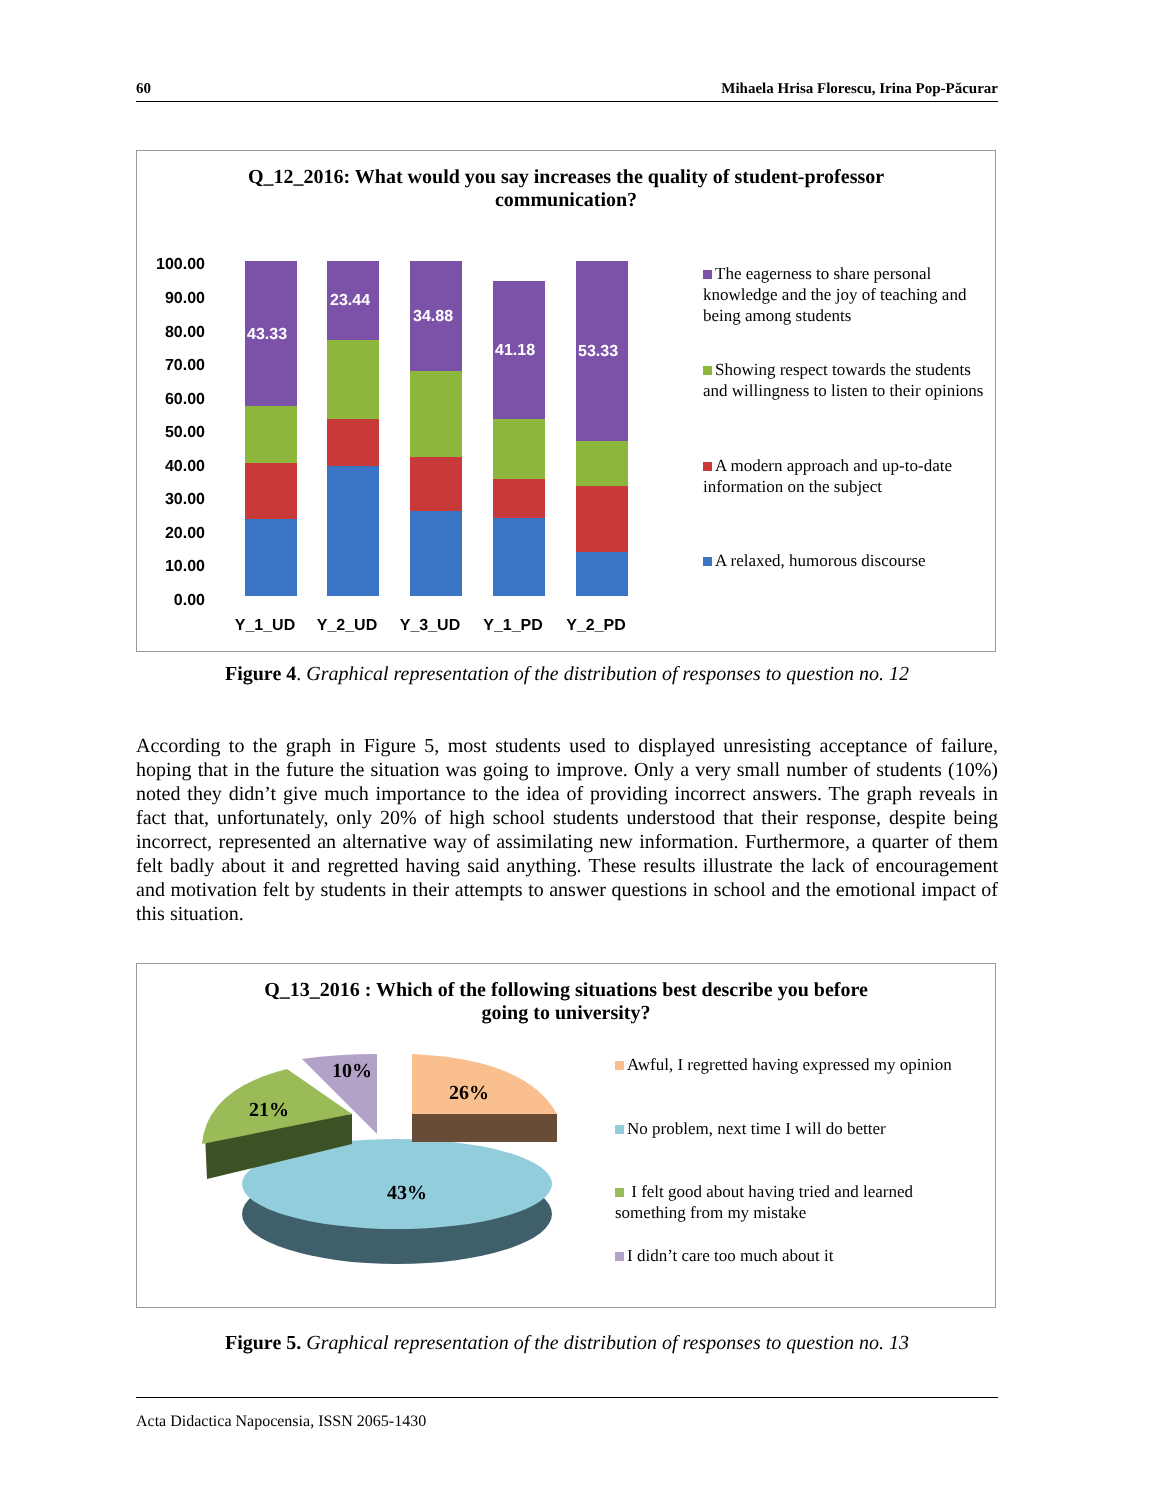60 Mihaela Hrisa Florescu, Irina Pop-Păcurar
Q_12_2016: What would you say increases the quality of student-professor
communication?
100.00
90.00
80.00
70.00
60.00
50.00
40.00
30.00
20.00
10.00
0.00
43.33
23.44
34.88
41.18
53.33
Y_1_UD
Y_2_UD
Y_3_UD
Y_1_PD
Y_2_PD
The eagerness to share personal knowledge and the joy of teaching and being among students
Showing respect towards the students and willingness to listen to their opinions
A modern approach and up-to-date information on the subject
A relaxed, humorous discourse
Figure 4. Graphical representation of the distribution of responses to question no. 12
According to the graph in Figure 5, most students used to displayed unresisting acceptance of failure, hoping that in the future the situation was going to improve. Only a very small number of students (10%) noted they didn’t give much importance to the idea of providing incorrect answers. The graph reveals in fact that, unfortunately, only 20% of high school students understood that their response, despite being incorrect, represented an alternative way of assimilating new information. Furthermore, a quarter of them felt badly about it and regretted having said anything. These results illustrate the lack of encouragement and motivation felt by students in their attempts to answer questions in school and the emotional impact of this situation.
Q_13_2016 : Which of the following situations best describe you before
going to university?
43%
26%
21%
10%
Awful, I regretted having expressed my opinion
No problem, next time I will do better
I felt good about having tried and learned something from my mistake
I didn’t care too much about it
Figure 5. Graphical representation of the distribution of responses to question no. 13
Acta Didactica Napocensia, ISSN 2065-1430